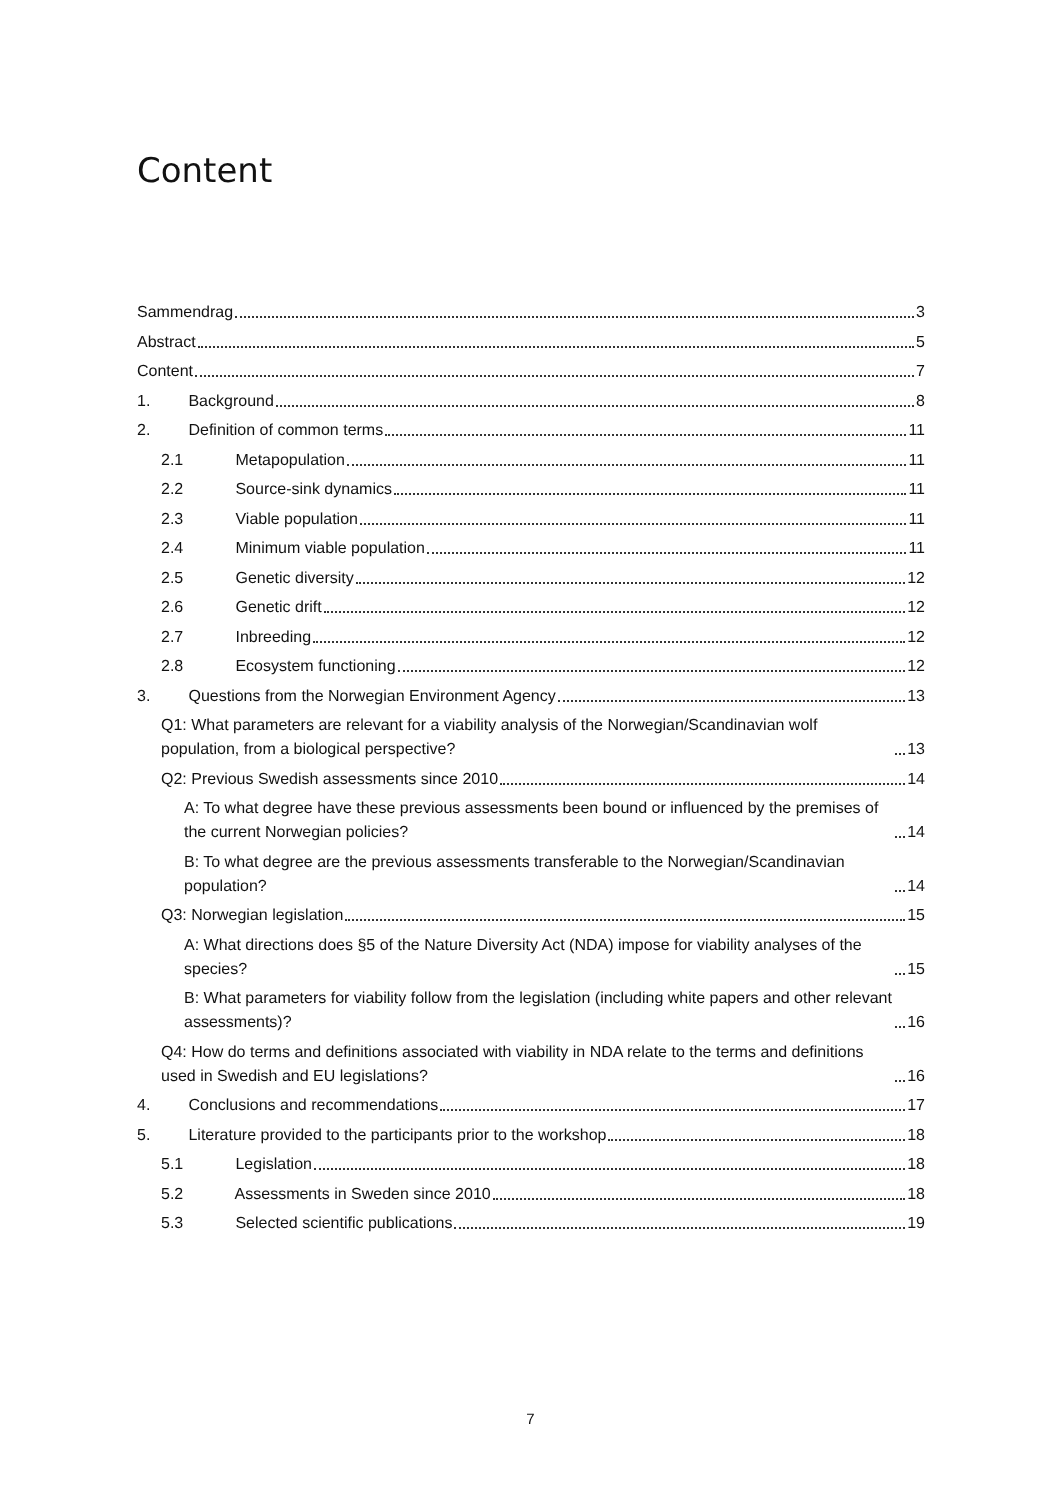Content
Sammendrag 3
Abstract 5
Content 7
1. Background 8
2. Definition of common terms 11
2.1 Metapopulation 11
2.2 Source-sink dynamics 11
2.3 Viable population 11
2.4 Minimum viable population 11
2.5 Genetic diversity 12
2.6 Genetic drift 12
2.7 Inbreeding 12
2.8 Ecosystem functioning 12
3. Questions from the Norwegian Environment Agency 13
Q1: What parameters are relevant for a viability analysis of the Norwegian/Scandinavian wolf population, from a biological perspective? 13
Q2: Previous Swedish assessments since 2010 14
A: To what degree have these previous assessments been bound or influenced by the premises of the current Norwegian policies? 14
B: To what degree are the previous assessments transferable to the Norwegian/Scandinavian population? 14
Q3: Norwegian legislation 15
A: What directions does §5 of the Nature Diversity Act (NDA) impose for viability analyses of the species? 15
B: What parameters for viability follow from the legislation (including white papers and other relevant assessments)? 16
Q4: How do terms and definitions associated with viability in NDA relate to the terms and definitions used in Swedish and EU legislations? 16
4. Conclusions and recommendations 17
5. Literature provided to the participants prior to the workshop 18
5.1 Legislation 18
5.2 Assessments in Sweden since 2010 18
5.3 Selected scientific publications 19
7